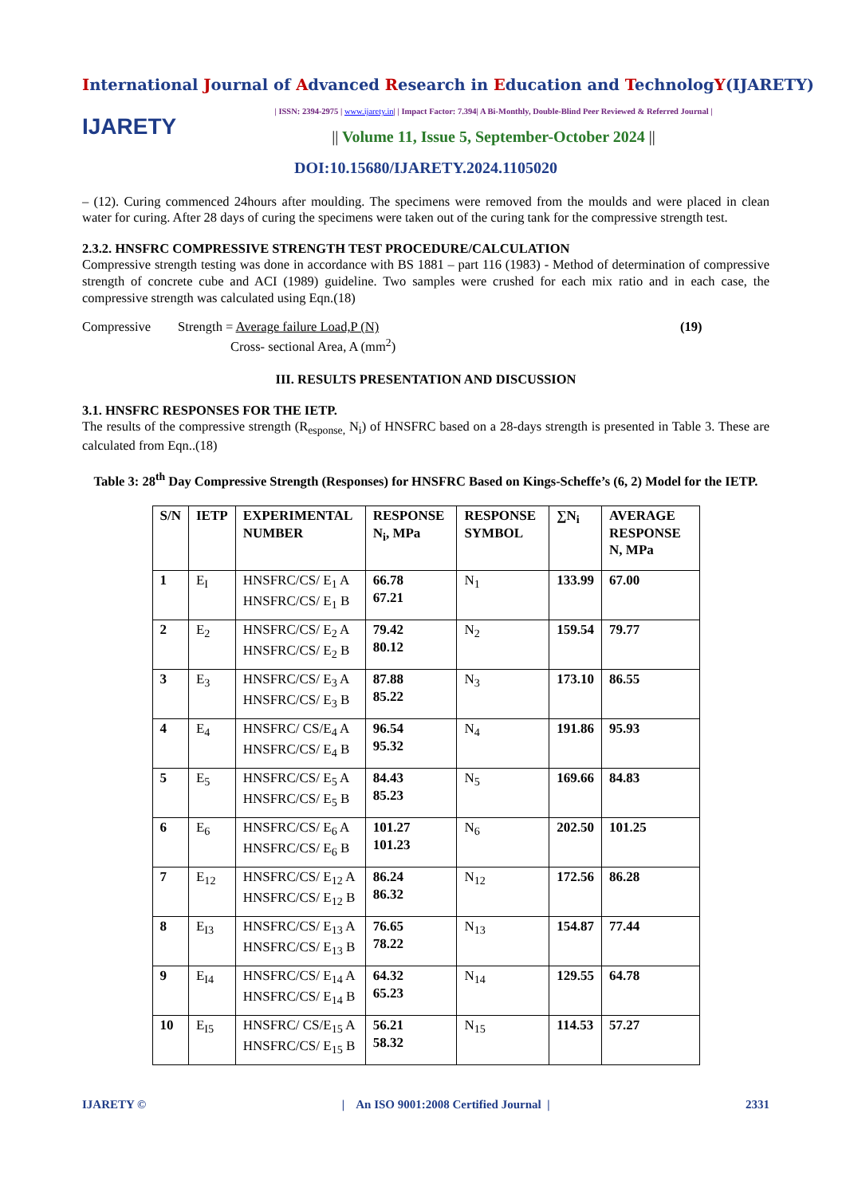International Journal of Advanced Research in Education and TechnologY(IJARETY)
IJARETY
| ISSN: 2394-2975 | www.ijarety.in| | Impact Factor: 7.394| A Bi-Monthly, Double-Blind Peer Reviewed & Referred Journal |
|| Volume 11, Issue 5, September-October 2024 ||
DOI:10.15680/IJARETY.2024.1105020
– (12). Curing commenced 24hours after moulding. The specimens were removed from the moulds and were placed in clean water for curing. After 28 days of curing the specimens were taken out of the curing tank for the compressive strength test.
2.3.2. HNSFRC COMPRESSIVE STRENGTH TEST PROCEDURE/CALCULATION
Compressive strength testing was done in accordance with BS 1881 – part 116 (1983) - Method of determination of compressive strength of concrete cube and ACI (1989) guideline. Two samples were crushed for each mix ratio and in each case, the compressive strength was calculated using Eqn.(18)
Compressive Strength = Average failure Load,P (N)
Cross- sectional Area, A (mm<sup>2</sup>)
(19)
III. RESULTS PRESENTATION AND DISCUSSION
3.1. HNSFRC RESPONSES FOR THE IETP.
The results of the compressive strength (R<sub>esponse,</sub> N<sub>i</sub>) of HNSFRC based on a 28-days strength is presented in Table 3. These are calculated from Eqn..(18)
Table 3: 28<sup>th</sup> Day Compressive Strength (Responses) for HNSFRC Based on Kings-Scheffe’s (6, 2) Model for the IETP.
| S/N | IETP | EXPERIMENTAL NUMBER | RESPONSE N<sub>i</sub>, MPa | RESPONSE SYMBOL | ∑N<sub>i</sub> | AVERAGE RESPONSE N, MPa |
| --- | --- | --- | --- | --- | --- | --- |
| 1 | E<sub>I</sub> | HNSFRC/CS/ E<sub>1</sub> A HNSFRC/CS/ E<sub>1</sub> B | 66.78 67.21 | N<sub>1</sub> | 133.99 | 67.00 |
| 2 | E<sub>2</sub> | HNSFRC/CS/ E<sub>2</sub> A HNSFRC/CS/ E<sub>2</sub> B | 79.42 80.12 | N<sub>2</sub> | 159.54 | 79.77 |
| 3 | E<sub>3</sub> | HNSFRC/CS/ E<sub>3</sub> A HNSFRC/CS/ E<sub>3</sub> B | 87.88 85.22 | N<sub>3</sub> | 173.10 | 86.55 |
| 4 | E<sub>4</sub> | HNSFRC/ CS/E<sub>4</sub> A HNSFRC/CS/ E<sub>4</sub> B | 96.54 95.32 | N<sub>4</sub> | 191.86 | 95.93 |
| 5 | E<sub>5</sub> | HNSFRC/CS/ E<sub>5</sub> A HNSFRC/CS/ E<sub>5</sub> B | 84.43 85.23 | N<sub>5</sub> | 169.66 | 84.83 |
| 6 | E<sub>6</sub> | HNSFRC/CS/ E<sub>6</sub> A HNSFRC/CS/ E<sub>6</sub> B | 101.27 101.23 | N<sub>6</sub> | 202.50 | 101.25 |
| 7 | E<sub>12</sub> | HNSFRC/CS/ E<sub>12</sub> A HNSFRC/CS/ E<sub>12</sub> B | 86.24 86.32 | N<sub>12</sub> | 172.56 | 86.28 |
| 8 | E<sub>I3</sub> | HNSFRC/CS/ E<sub>13</sub> A HNSFRC/CS/ E<sub>13</sub> B | 76.65 78.22 | N<sub>13</sub> | 154.87 | 77.44 |
| 9 | E<sub>I4</sub> | HNSFRC/CS/ E<sub>14</sub> A HNSFRC/CS/ E<sub>14</sub> B | 64.32 65.23 | N<sub>14</sub> | 129.55 | 64.78 |
| 10 | E<sub>I5</sub> | HNSFRC/ CS/E<sub>15</sub> A HNSFRC/CS/ E<sub>15</sub> B | 56.21 58.32 | N<sub>15</sub> | 114.53 | 57.27 |
IJARETY © | An ISO 9001:2008 Certified Journal | 2331